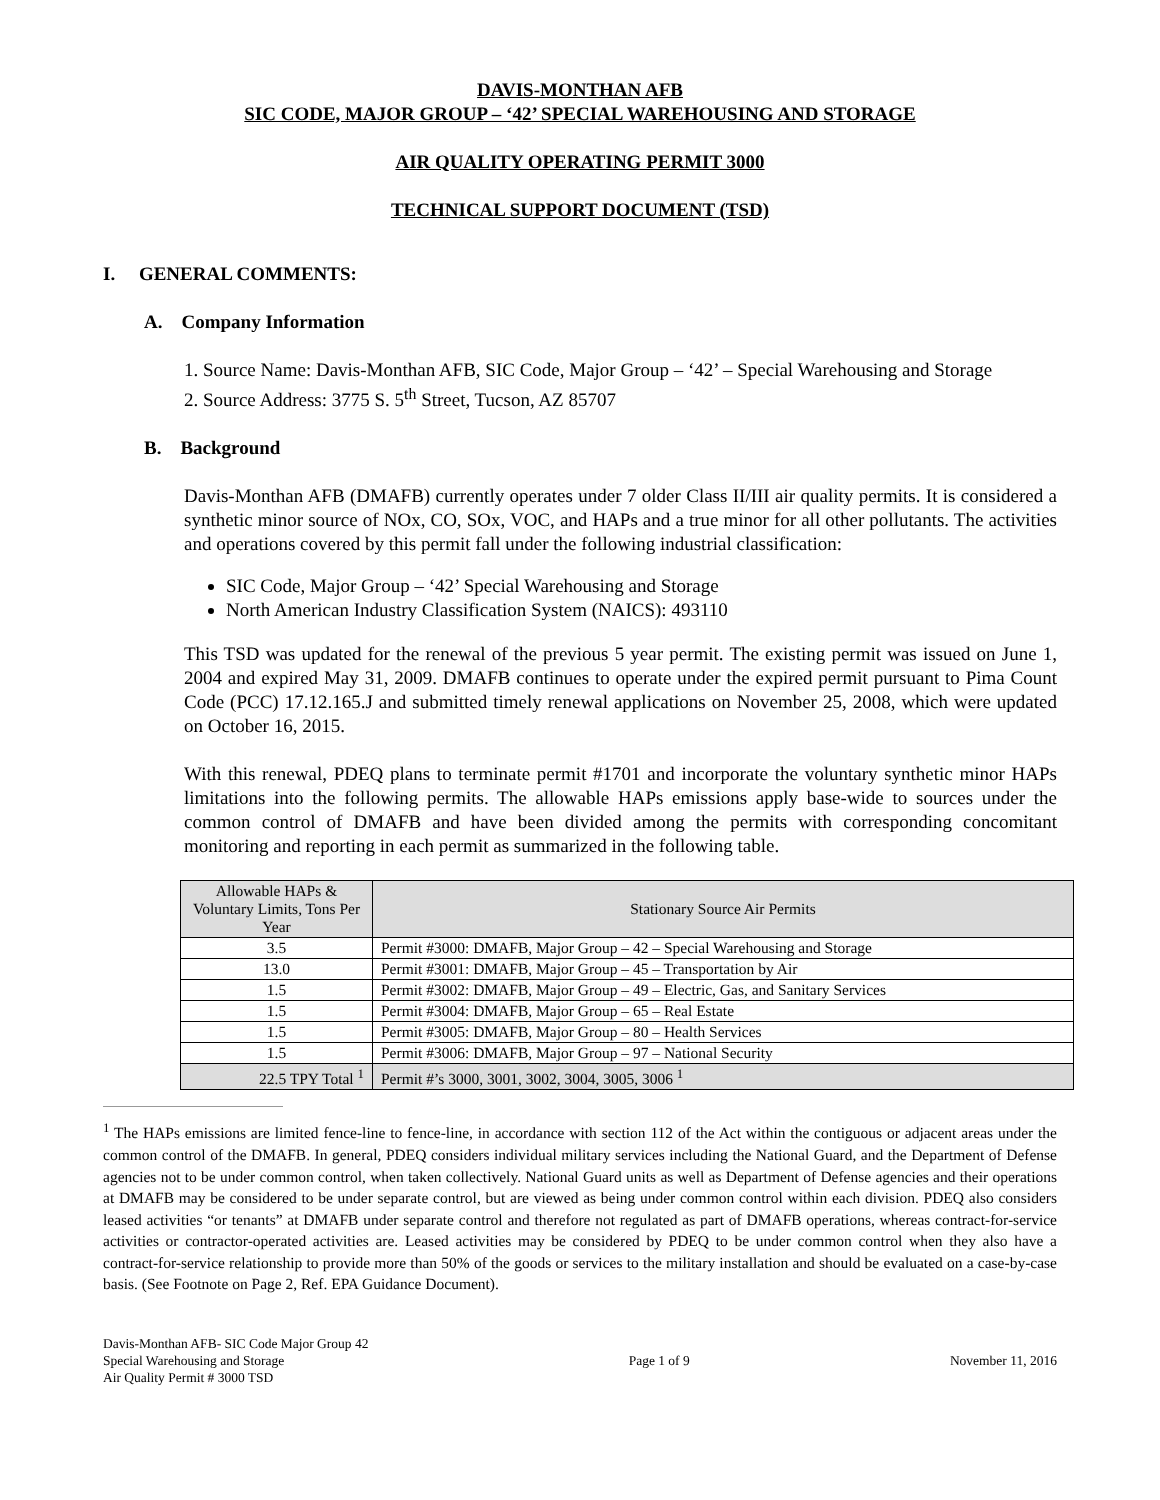DAVIS-MONTHAN AFB
SIC CODE, MAJOR GROUP – ‘42’ SPECIAL WAREHOUSING AND STORAGE
AIR QUALITY OPERATING PERMIT 3000
TECHNICAL SUPPORT DOCUMENT (TSD)
I. GENERAL COMMENTS:
A. Company Information
1. Source Name: Davis-Monthan AFB, SIC Code, Major Group – ‘42’ – Special Warehousing and Storage
2. Source Address: 3775 S. 5<sup>th</sup> Street, Tucson, AZ 85707
B. Background
Davis-Monthan AFB (DMAFB) currently operates under 7 older Class II/III air quality permits. It is considered a synthetic minor source of NOx, CO, SOx, VOC, and HAPs and a true minor for all other pollutants. The activities and operations covered by this permit fall under the following industrial classification:
SIC Code, Major Group – ‘42’ Special Warehousing and Storage
North American Industry Classification System (NAICS): 493110
This TSD was updated for the renewal of the previous 5 year permit. The existing permit was issued on June 1, 2004 and expired May 31, 2009. DMAFB continues to operate under the expired permit pursuant to Pima Count Code (PCC) 17.12.165.J and submitted timely renewal applications on November 25, 2008, which were updated on October 16, 2015.
With this renewal, PDEQ plans to terminate permit #1701 and incorporate the voluntary synthetic minor HAPs limitations into the following permits. The allowable HAPs emissions apply base-wide to sources under the common control of DMAFB and have been divided among the permits with corresponding concomitant monitoring and reporting in each permit as summarized in the following table.
| Allowable HAPs & Voluntary Limits, Tons Per Year | Stationary Source Air Permits |
| 3.5 | Permit #3000: DMAFB, Major Group – 42 – Special Warehousing and Storage |
| 13.0 | Permit #3001: DMAFB, Major Group – 45 – Transportation by Air |
| 1.5 | Permit #3002: DMAFB, Major Group – 49 – Electric, Gas, and Sanitary Services |
| 1.5 | Permit #3004: DMAFB, Major Group – 65 – Real Estate |
| 1.5 | Permit #3005: DMAFB, Major Group – 80 – Health Services |
| 1.5 | Permit #3006: DMAFB, Major Group – 97 – National Security |
| 22.5 TPY Total <sup>1</sup> | Permit #’s 3000, 3001, 3002, 3004, 3005, 3006 <sup>1</sup> |
<sup>1</sup> The HAPs emissions are limited fence-line to fence-line, in accordance with section 112 of the Act within the contiguous or adjacent areas under the common control of the DMAFB. In general, PDEQ considers individual military services including the National Guard, and the Department of Defense agencies not to be under common control, when taken collectively. National Guard units as well as Department of Defense agencies and their operations at DMAFB may be considered to be under separate control, but are viewed as being under common control within each division. PDEQ also considers leased activities “or tenants” at DMAFB under separate control and therefore not regulated as part of DMAFB operations, whereas contract-for-service activities or contractor-operated activities are. Leased activities may be considered by PDEQ to be under common control when they also have a contract-for-service relationship to provide more than 50% of the goods or services to the military installation and should be evaluated on a case-by-case basis. (See Footnote on Page 2, Ref. EPA Guidance Document).
Davis-Monthan AFB- SIC Code Major Group 42
Special Warehousing and Storage
Air Quality Permit # 3000 TSD
Page 1 of 9 November 11, 2016